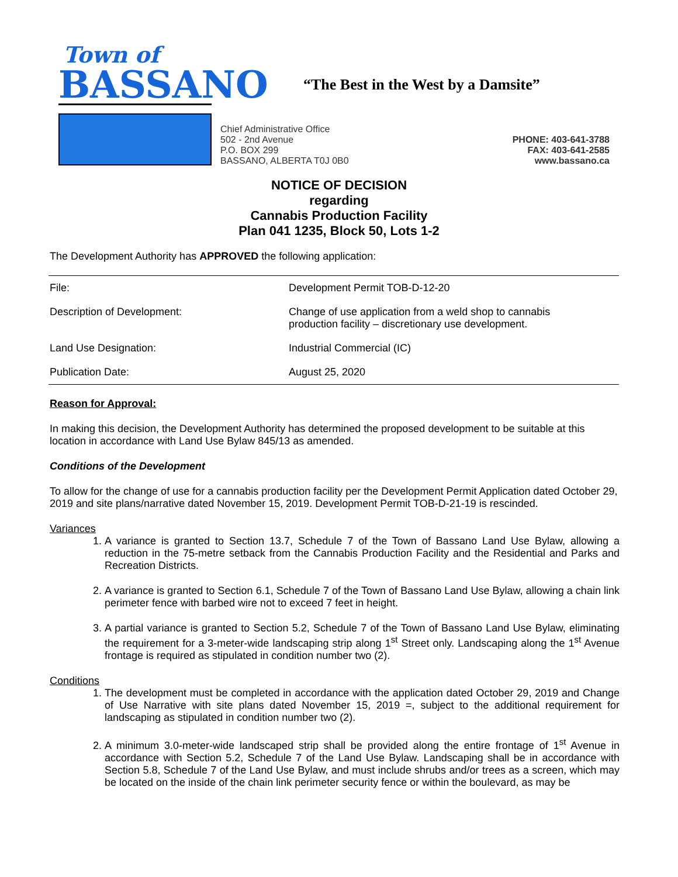Town of
BASSANO
“The Best in the West by a Damsite”
Chief Administrative Office
502 - 2nd Avenue
P.O. BOX 299
BASSANO, ALBERTA T0J 0B0
PHONE: 403-641-3788
FAX: 403-641-2585
www.bassano.ca
NOTICE OF DECISION
regarding
Cannabis Production Facility
Plan 041 1235, Block 50, Lots 1-2
The Development Authority has APPROVED the following application:
| File: | Development Permit TOB-D-12-20 |
| Description of Development: | Change of use application from a weld shop to cannabis production facility – discretionary use development. |
| Land Use Designation: | Industrial Commercial (IC) |
| Publication Date: | August 25, 2020 |
Reason for Approval:
In making this decision, the Development Authority has determined the proposed development to be suitable at this location in accordance with Land Use Bylaw 845/13 as amended.
Conditions of the Development
To allow for the change of use for a cannabis production facility per the Development Permit Application dated October 29, 2019 and site plans/narrative dated November 15, 2019. Development Permit TOB-D-21-19 is rescinded.
Variances
1. A variance is granted to Section 13.7, Schedule 7 of the Town of Bassano Land Use Bylaw, allowing a reduction in the 75-metre setback from the Cannabis Production Facility and the Residential and Parks and Recreation Districts.
2. A variance is granted to Section 6.1, Schedule 7 of the Town of Bassano Land Use Bylaw, allowing a chain link perimeter fence with barbed wire not to exceed 7 feet in height.
3. A partial variance is granted to Section 5.2, Schedule 7 of the Town of Bassano Land Use Bylaw, eliminating the requirement for a 3-meter-wide landscaping strip along 1<sup>st</sup> Street only. Landscaping along the 1<sup>st</sup> Avenue frontage is required as stipulated in condition number two (2).
Conditions
1. The development must be completed in accordance with the application dated October 29, 2019 and Change of Use Narrative with site plans dated November 15, 2019 =, subject to the additional requirement for landscaping as stipulated in condition number two (2).
2. A minimum 3.0-meter-wide landscaped strip shall be provided along the entire frontage of 1<sup>st</sup> Avenue in accordance with Section 5.2, Schedule 7 of the Land Use Bylaw. Landscaping shall be in accordance with Section 5.8, Schedule 7 of the Land Use Bylaw, and must include shrubs and/or trees as a screen, which may be located on the inside of the chain link perimeter security fence or within the boulevard, as may be